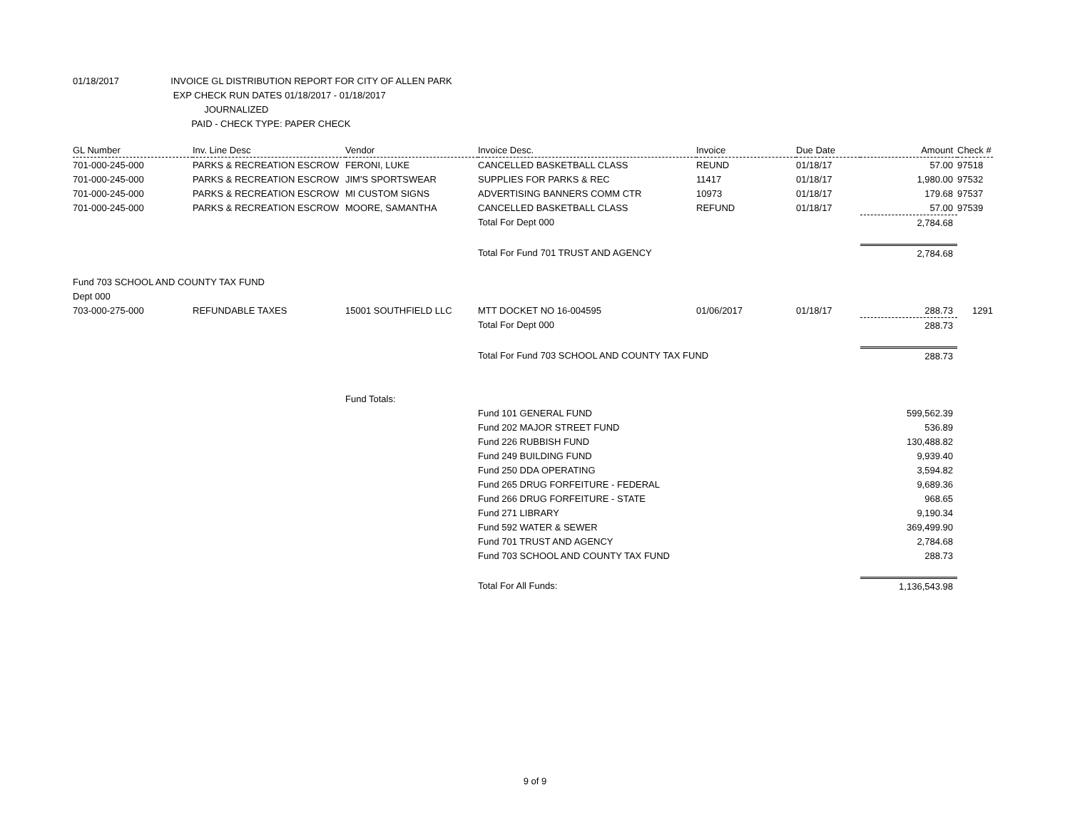01/18/2017 INVOICE GL DISTRIBUTION REPORT FOR CITY OF ALLEN PARK
EXP CHECK RUN DATES 01/18/2017 - 01/18/2017
JOURNALIZED
PAID - CHECK TYPE: PAPER CHECK
| GL Number | Inv. Line Desc | Vendor | Invoice Desc. | Invoice | Due Date | Amount | Check # |
| --- | --- | --- | --- | --- | --- | --- | --- |
| 701-000-245-000 | PARKS & RECREATION ESCROW | FERONI, LUKE | CANCELLED BASKETBALL CLASS | REUND | 01/18/17 | 57.00 | 97518 |
| 701-000-245-000 | PARKS & RECREATION ESCROW | JIM'S SPORTSWEAR | SUPPLIES FOR PARKS & REC | 11417 | 01/18/17 | 1,980.00 | 97532 |
| 701-000-245-000 | PARKS & RECREATION ESCROW | MI CUSTOM SIGNS | ADVERTISING BANNERS COMM CTR | 10973 | 01/18/17 | 179.68 | 97537 |
| 701-000-245-000 | PARKS & RECREATION ESCROW | MOORE, SAMANTHA | CANCELLED BASKETBALL CLASS | REFUND | 01/18/17 | 57.00 | 97539 |
| | | | Total For Dept 000 | | | 2,784.68 | |
| | | | Total For Fund 701 TRUST AND AGENCY | | | 2,784.68 | |
| Fund 703 SCHOOL AND COUNTY TAX FUND | | | | | | | |
| Dept 000 | | | | | | | |
| 703-000-275-000 | REFUNDABLE TAXES | 15001 SOUTHFIELD LLC | MTT DOCKET NO 16-004595 | 01/06/2017 | 01/18/17 | 288.73 | 1291 |
| | | | Total For Dept 000 | | | 288.73 | |
| | | | Total For Fund 703 SCHOOL AND COUNTY TAX FUND | | | 288.73 | |
| | | Fund Totals: | | | | | |
| | | | Fund 101 GENERAL FUND | | | 599,562.39 | |
| | | | Fund 202 MAJOR STREET FUND | | | 536.89 | |
| | | | Fund 226 RUBBISH FUND | | | 130,488.82 | |
| | | | Fund 249 BUILDING FUND | | | 9,939.40 | |
| | | | Fund 250 DDA OPERATING | | | 3,594.82 | |
| | | | Fund 265 DRUG FORFEITURE - FEDERAL | | | 9,689.36 | |
| | | | Fund 266 DRUG FORFEITURE - STATE | | | 968.65 | |
| | | | Fund 271 LIBRARY | | | 9,190.34 | |
| | | | Fund 592 WATER & SEWER | | | 369,499.90 | |
| | | | Fund 701 TRUST AND AGENCY | | | 2,784.68 | |
| | | | Fund 703 SCHOOL AND COUNTY TAX FUND | | | 288.73 | |
| | | | Total For All Funds: | | | 1,136,543.98 | |
9 of 9